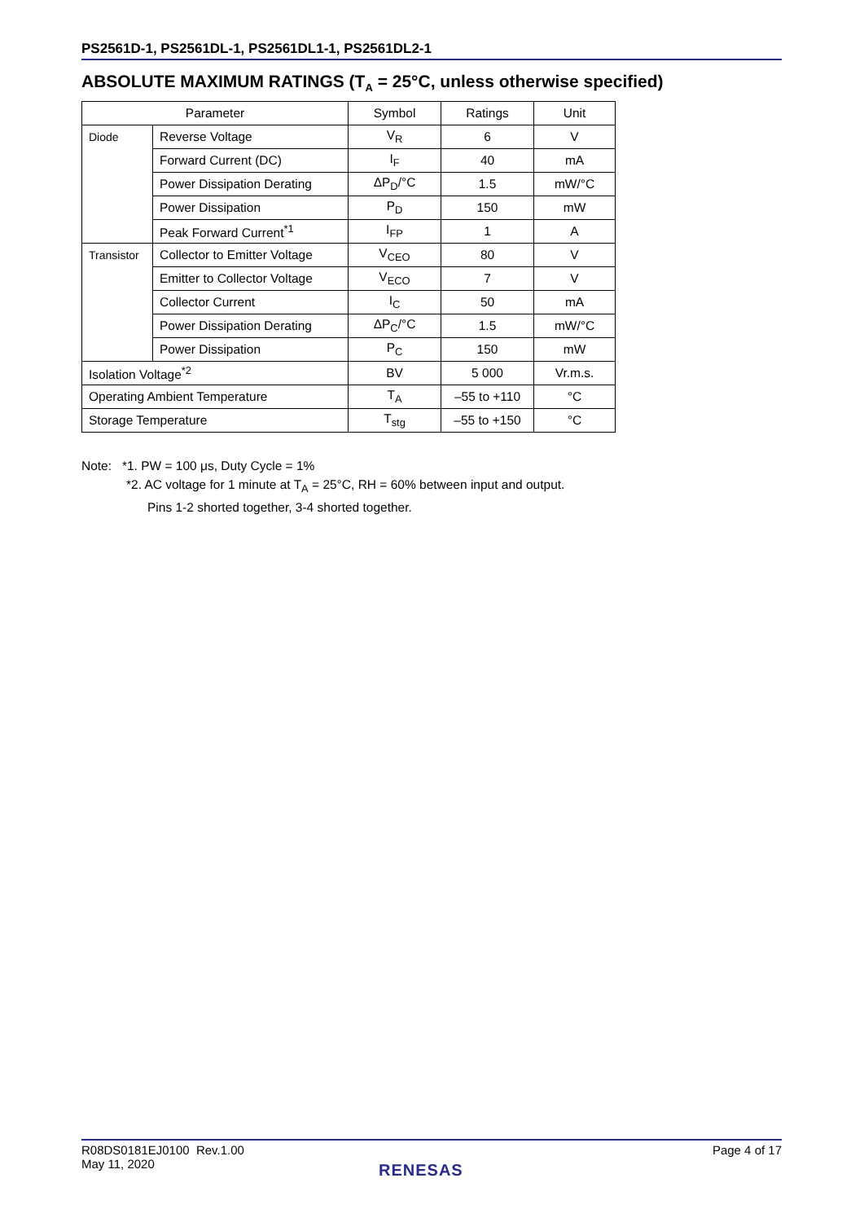PS2561D-1, PS2561DL-1, PS2561DL1-1, PS2561DL2-1
ABSOLUTE MAXIMUM RATINGS (T<sub>A</sub> = 25°C, unless otherwise specified)
| Parameter | | Symbol | Ratings | Unit |
| --- | --- | --- | --- | --- |
| Diode | Reverse Voltage | V<sub>R</sub> | 6 | V |
| | Forward Current (DC) | I<sub>F</sub> | 40 | mA |
| | Power Dissipation Derating | ΔP<sub>D</sub>/°C | 1.5 | mW/°C |
| | Power Dissipation | P<sub>D</sub> | 150 | mW |
| | Peak Forward Current<sup>*1</sup> | I<sub>FP</sub> | 1 | A |
| Transistor | Collector to Emitter Voltage | V<sub>CEO</sub> | 80 | V |
| | Emitter to Collector Voltage | V<sub>ECO</sub> | 7 | V |
| | Collector Current | I<sub>C</sub> | 50 | mA |
| | Power Dissipation Derating | ΔP<sub>C</sub>/°C | 1.5 | mW/°C |
| | Power Dissipation | P<sub>C</sub> | 150 | mW |
| Isolation Voltage<sup>*2</sup> | | BV | 5 000 | Vr.m.s. |
| Operating Ambient Temperature | | T<sub>A</sub> | –55 to +110 | °C |
| Storage Temperature | | T<sub>stg</sub> | –55 to +150 | °C |
Note: *1. PW = 100 μs, Duty Cycle = 1%
*2. AC voltage for 1 minute at T<sub>A</sub> = 25°C, RH = 60% between input and output.
Pins 1-2 shorted together, 3-4 shorted together.
R08DS0181EJ0100 Rev.1.00
May 11, 2020
Page 4 of 17
RENESAS